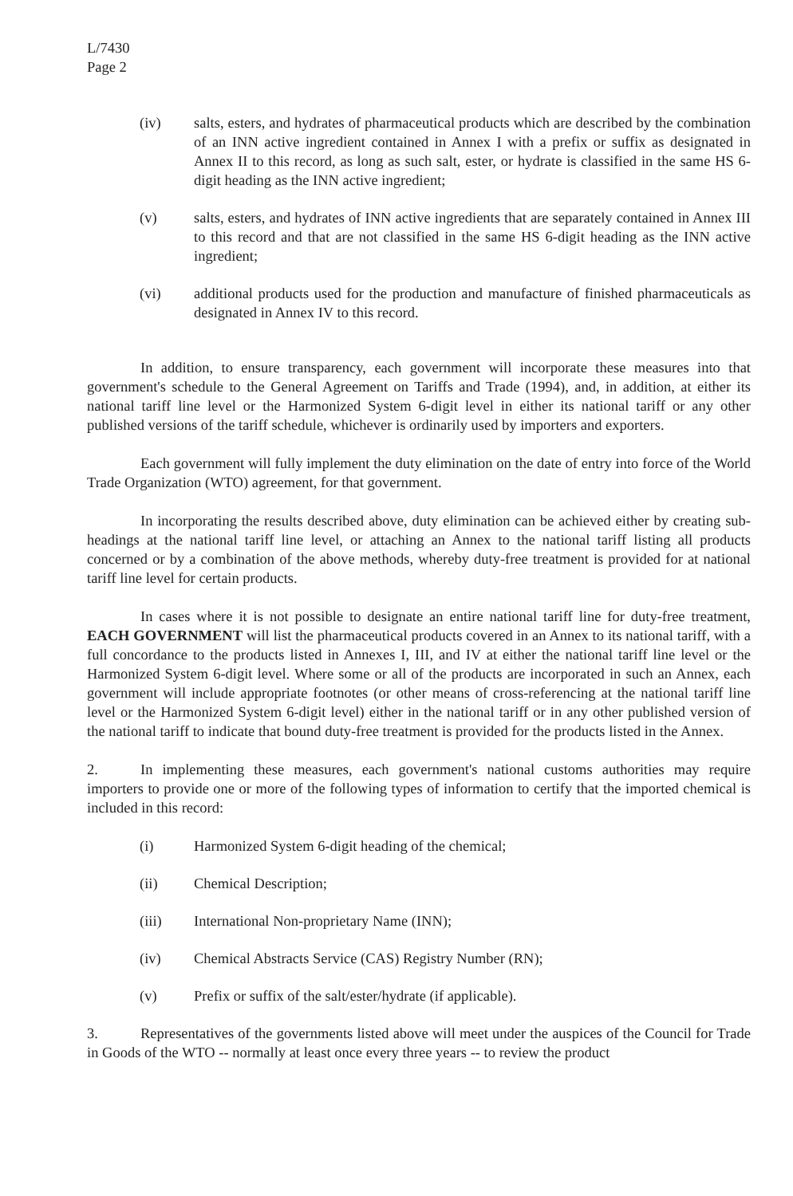L/7430
Page 2
(iv) salts, esters, and hydrates of pharmaceutical products which are described by the combination of an INN active ingredient contained in Annex I with a prefix or suffix as designated in Annex II to this record, as long as such salt, ester, or hydrate is classified in the same HS 6-digit heading as the INN active ingredient;
(v) salts, esters, and hydrates of INN active ingredients that are separately contained in Annex III to this record and that are not classified in the same HS 6-digit heading as the INN active ingredient;
(vi) additional products used for the production and manufacture of finished pharmaceuticals as designated in Annex IV to this record.
In addition, to ensure transparency, each government will incorporate these measures into that government's schedule to the General Agreement on Tariffs and Trade (1994), and, in addition, at either its national tariff line level or the Harmonized System 6-digit level in either its national tariff or any other published versions of the tariff schedule, whichever is ordinarily used by importers and exporters.
Each government will fully implement the duty elimination on the date of entry into force of the World Trade Organization (WTO) agreement, for that government.
In incorporating the results described above, duty elimination can be achieved either by creating sub-headings at the national tariff line level, or attaching an Annex to the national tariff listing all products concerned or by a combination of the above methods, whereby duty-free treatment is provided for at national tariff line level for certain products.
In cases where it is not possible to designate an entire national tariff line for duty-free treatment, EACH GOVERNMENT will list the pharmaceutical products covered in an Annex to its national tariff, with a full concordance to the products listed in Annexes I, III, and IV at either the national tariff line level or the Harmonized System 6-digit level. Where some or all of the products are incorporated in such an Annex, each government will include appropriate footnotes (or other means of cross-referencing at the national tariff line level or the Harmonized System 6-digit level) either in the national tariff or in any other published version of the national tariff to indicate that bound duty-free treatment is provided for the products listed in the Annex.
2. In implementing these measures, each government's national customs authorities may require importers to provide one or more of the following types of information to certify that the imported chemical is included in this record:
(i) Harmonized System 6-digit heading of the chemical;
(ii) Chemical Description;
(iii) International Non-proprietary Name (INN);
(iv) Chemical Abstracts Service (CAS) Registry Number (RN);
(v) Prefix or suffix of the salt/ester/hydrate (if applicable).
3. Representatives of the governments listed above will meet under the auspices of the Council for Trade in Goods of the WTO -- normally at least once every three years -- to review the product